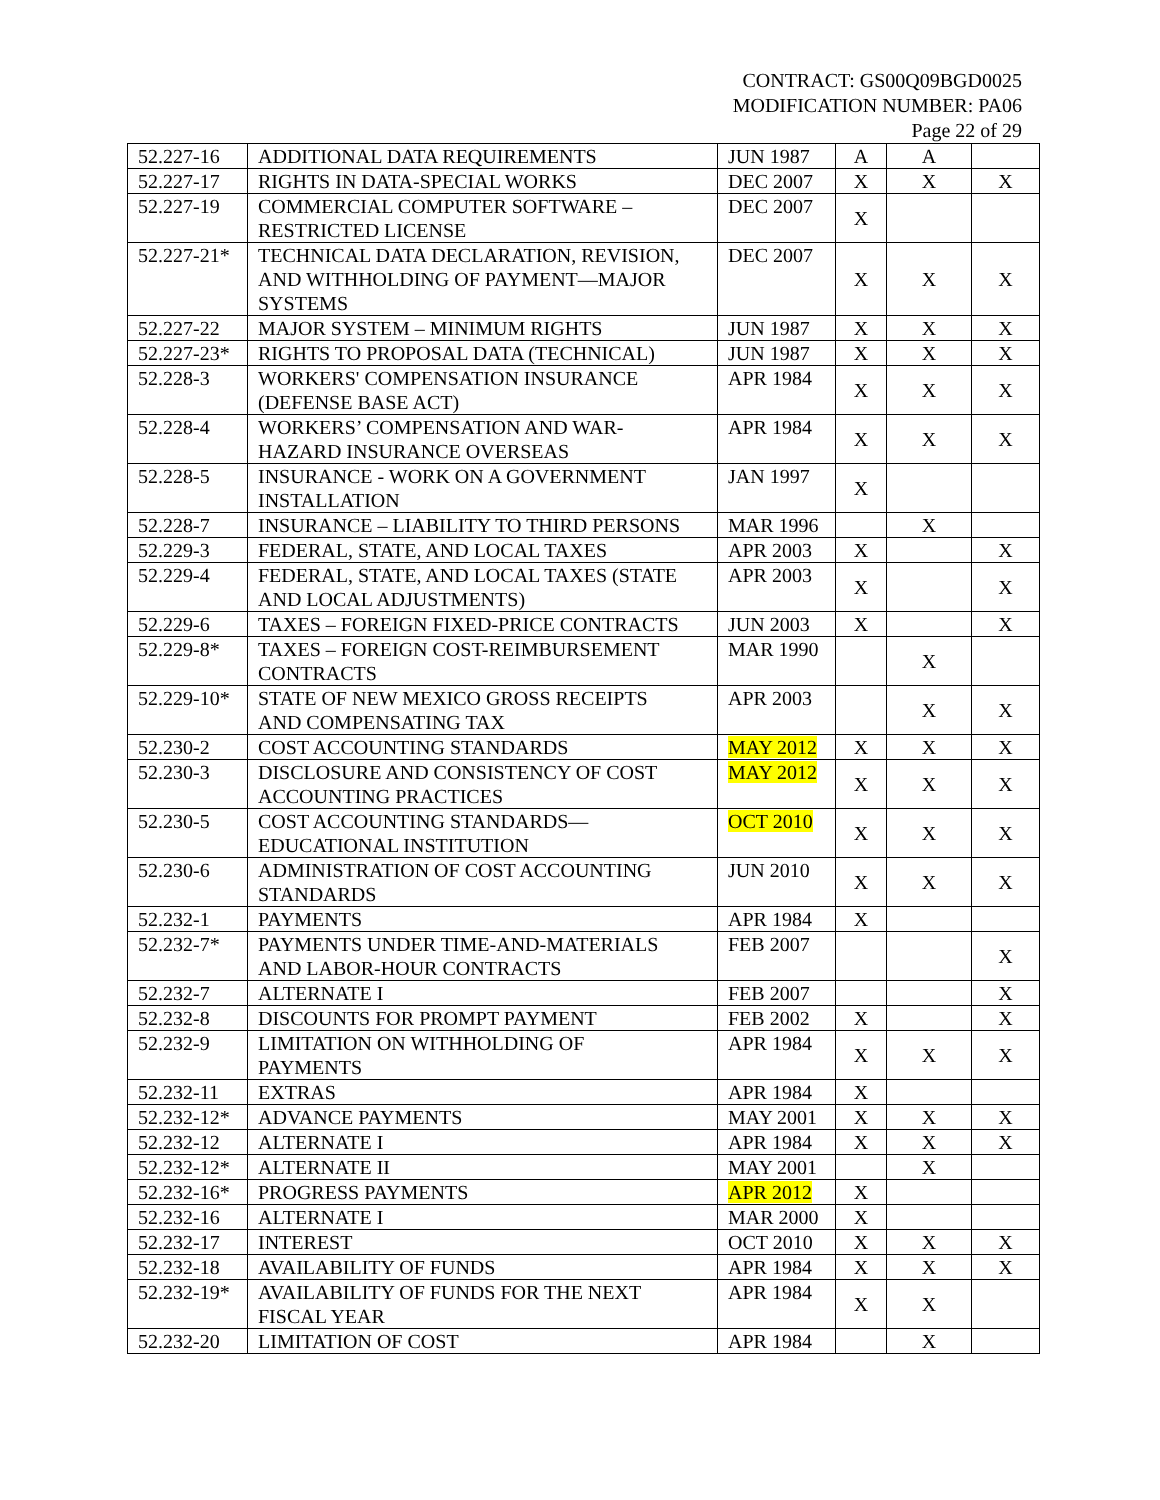CONTRACT: GS00Q09BGD0025
MODIFICATION NUMBER: PA06
Page 22 of 29
| 52.227-16 | ADDITIONAL DATA REQUIREMENTS | JUN 1987 | A | A | |
| 52.227-17 | RIGHTS IN DATA-SPECIAL WORKS | DEC 2007 | X | X | X |
| 52.227-19 | COMMERCIAL COMPUTER SOFTWARE – RESTRICTED LICENSE | DEC 2007 | X | | |
| 52.227-21* | TECHNICAL DATA DECLARATION, REVISION, AND WITHHOLDING OF PAYMENT—MAJOR SYSTEMS | DEC 2007 | X | X | X |
| 52.227-22 | MAJOR SYSTEM – MINIMUM RIGHTS | JUN 1987 | X | X | X |
| 52.227-23* | RIGHTS TO PROPOSAL DATA (TECHNICAL) | JUN 1987 | X | X | X |
| 52.228-3 | WORKERS' COMPENSATION INSURANCE (DEFENSE BASE ACT) | APR 1984 | X | X | X |
| 52.228-4 | WORKERS’ COMPENSATION AND WAR- HAZARD INSURANCE OVERSEAS | APR 1984 | X | X | X |
| 52.228-5 | INSURANCE - WORK ON A GOVERNMENT INSTALLATION | JAN 1997 | X | | |
| 52.228-7 | INSURANCE – LIABILITY TO THIRD PERSONS | MAR 1996 | | X | |
| 52.229-3 | FEDERAL, STATE, AND LOCAL TAXES | APR 2003 | X | | X |
| 52.229-4 | FEDERAL, STATE, AND LOCAL TAXES (STATE AND LOCAL ADJUSTMENTS) | APR 2003 | X | | X |
| 52.229-6 | TAXES – FOREIGN FIXED-PRICE CONTRACTS | JUN 2003 | X | | X |
| 52.229-8* | TAXES – FOREIGN COST-REIMBURSEMENT CONTRACTS | MAR 1990 | | X | |
| 52.229-10* | STATE OF NEW MEXICO GROSS RECEIPTS AND COMPENSATING TAX | APR 2003 | | X | X |
| 52.230-2 | COST ACCOUNTING STANDARDS | MAY 2012 | X | X | X |
| 52.230-3 | DISCLOSURE AND CONSISTENCY OF COST ACCOUNTING PRACTICES | MAY 2012 | X | X | X |
| 52.230-5 | COST ACCOUNTING STANDARDS— EDUCATIONAL INSTITUTION | OCT 2010 | X | X | X |
| 52.230-6 | ADMINISTRATION OF COST ACCOUNTING STANDARDS | JUN 2010 | X | X | X |
| 52.232-1 | PAYMENTS | APR 1984 | X | | |
| 52.232-7* | PAYMENTS UNDER TIME-AND-MATERIALS AND LABOR-HOUR CONTRACTS | FEB 2007 | | | X |
| 52.232-7 | ALTERNATE I | FEB 2007 | | | X |
| 52.232-8 | DISCOUNTS FOR PROMPT PAYMENT | FEB 2002 | X | | X |
| 52.232-9 | LIMITATION ON WITHHOLDING OF PAYMENTS | APR 1984 | X | X | X |
| 52.232-11 | EXTRAS | APR 1984 | X | | |
| 52.232-12* | ADVANCE PAYMENTS | MAY 2001 | X | X | X |
| 52.232-12 | ALTERNATE I | APR 1984 | X | X | X |
| 52.232-12* | ALTERNATE II | MAY 2001 | | X | |
| 52.232-16* | PROGRESS PAYMENTS | APR 2012 | X | | |
| 52.232-16 | ALTERNATE I | MAR 2000 | X | | |
| 52.232-17 | INTEREST | OCT 2010 | X | X | X |
| 52.232-18 | AVAILABILITY OF FUNDS | APR 1984 | X | X | X |
| 52.232-19* | AVAILABILITY OF FUNDS FOR THE NEXT FISCAL YEAR | APR 1984 | X | X | |
| 52.232-20 | LIMITATION OF COST | APR 1984 | | X | |